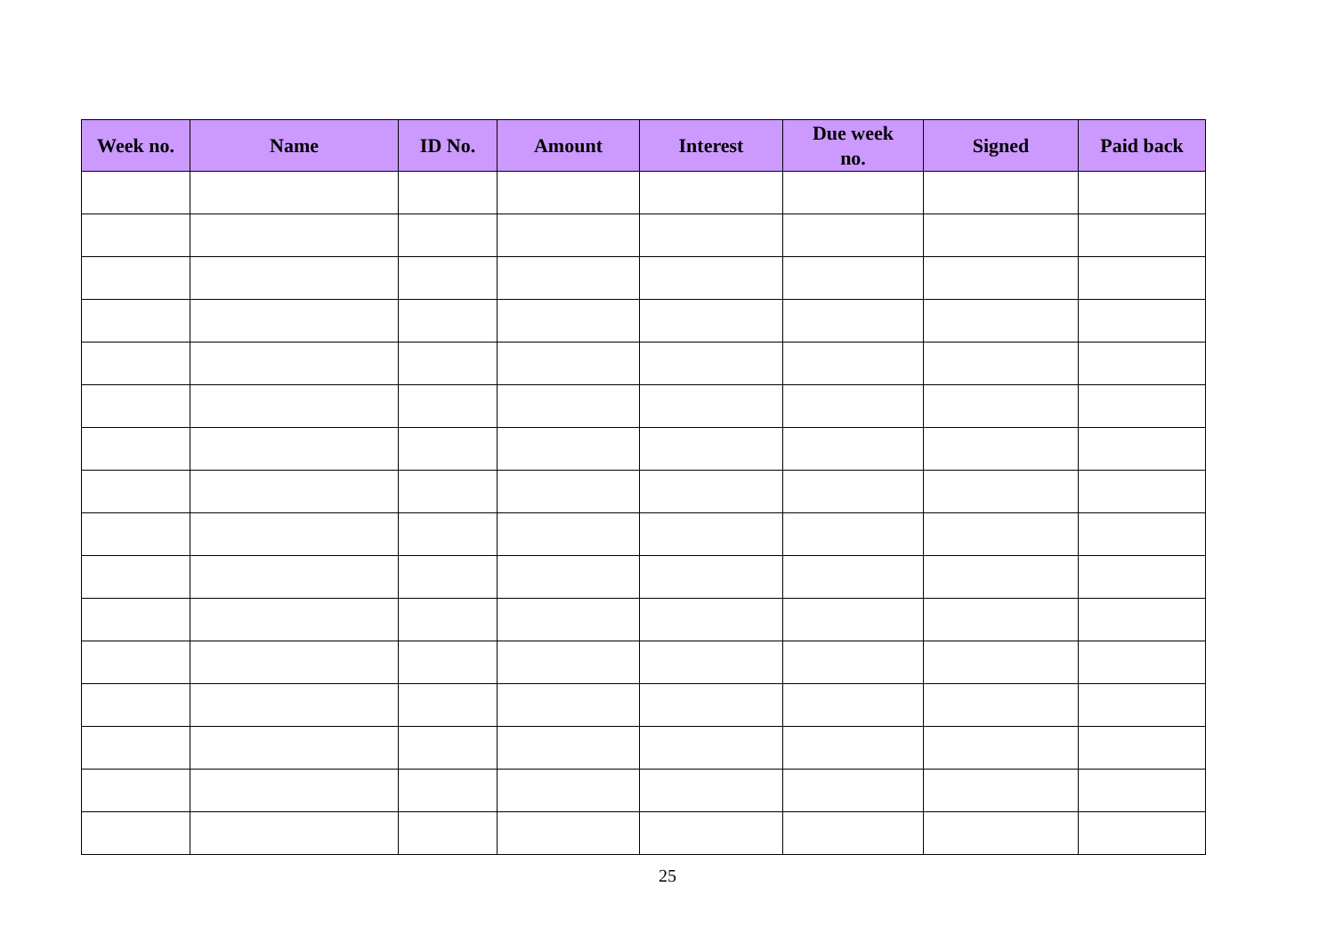| Week no. | Name | ID No. | Amount | Interest | Due week no. | Signed | Paid back |
| --- | --- | --- | --- | --- | --- | --- | --- |
25